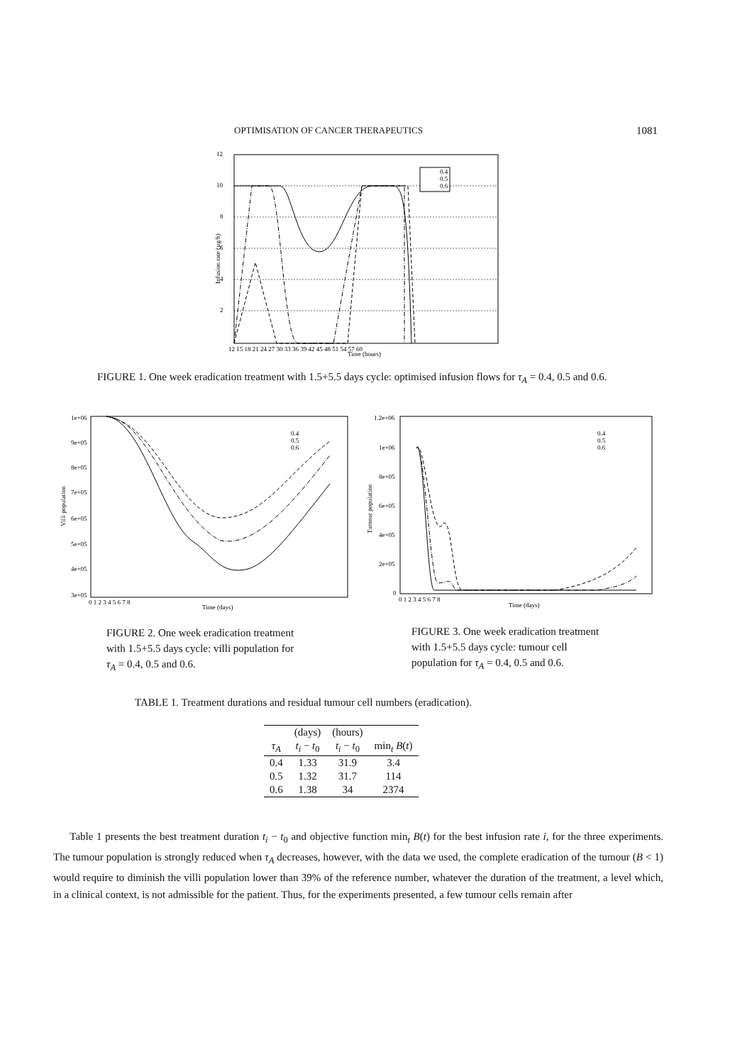OPTIMISATION OF CANCER THERAPEUTICS 1081
12
10
8
6
4
2
12 15 18 21 24 27 30 33 36 39 42 45 48 51 54 57 60
Time (hours)
Infusion rate (µg/h)
0.4
0.5
0.6
FIGURE 1. One week eradication treatment with 1.5+5.5 days cycle: optimised infusion flows for τ<sub>A</sub> = 0.4, 0.5 and 0.6.
1e+06
9e+05
8e+05
7e+05
6e+05
5e+05
4e+05
3e+05
0 1 2 3 4 5 6 7 8
Time (days)
Villi population
0.4
0.5
0.6
1.2e+06
1e+06
8e+05
6e+05
4e+05
2e+05
0
0 1 2 3 4 5 6 7 8
Time (days)
Tumour population
0.4
0.5
0.6
FIGURE 2. One week eradication treatment with 1.5+5.5 days cycle: villi population for τ<sub>A</sub> = 0.4, 0.5 and 0.6.
FIGURE 3. One week eradication treatment with 1.5+5.5 days cycle: tumour cell population for τ<sub>A</sub> = 0.4, 0.5 and 0.6.
TABLE 1. Treatment durations and residual tumour cell numbers (eradication).
| | (days) | (hours) | |
| --- | --- | --- | --- |
| τ<sub>A</sub> | t<sub>i</sub> − t<sub>0</sub> | t<sub>i</sub> − t<sub>0</sub> | min<sub>t</sub> B ( t ) |
| 0.4 | 1.33 | 31.9 | 3.4 |
| 0.5 | 1.32 | 31.7 | 114 |
| 0.6 | 1.38 | 34 | 2374 |
Table 1 presents the best treatment duration t<sub>i</sub> − t<sub>0</sub> and objective function min<sub>t</sub> B(t) for the best infusion rate i, for the three experiments. The tumour population is strongly reduced when τ<sub>A</sub> decreases, however, with the data we used, the complete eradication of the tumour (B < 1) would require to diminish the villi population lower than 39% of the reference number, whatever the duration of the treatment, a level which, in a clinical context, is not admissible for the patient. Thus, for the experiments presented, a few tumour cells remain after